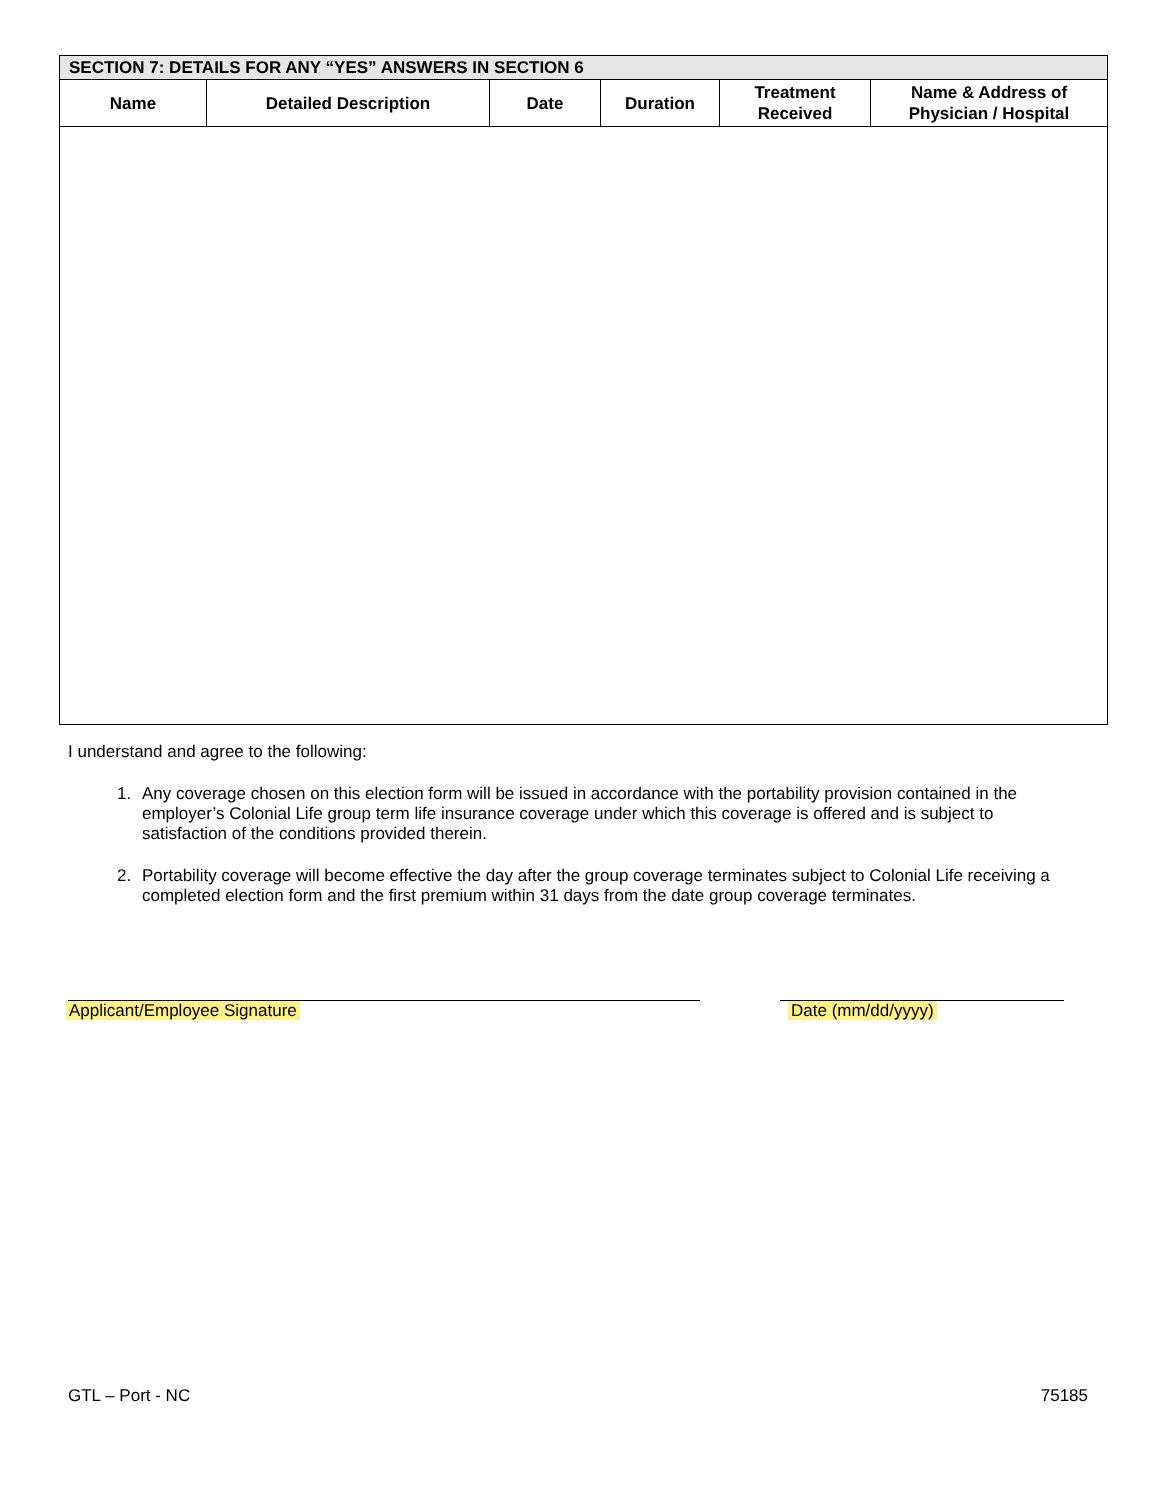| SECTION 7: DETAILS FOR ANY “YES” ANSWERS IN SECTION 6 | | | | | |
| --- | --- | --- | --- | --- | --- |
| Name | Detailed Description | Date | Duration | Treatment Received | Name & Address of Physician / Hospital |
I understand and agree to the following:
1. Any coverage chosen on this election form will be issued in accordance with the portability provision contained in the employer’s Colonial Life group term life insurance coverage under which this coverage is offered and is subject to satisfaction of the conditions provided therein.
2. Portability coverage will become effective the day after the group coverage terminates subject to Colonial Life receiving a completed election form and the first premium within 31 days from the date group coverage terminates.
Applicant/Employee Signature Date (mm/dd/yyyy)
GTL – Port - NC 75185